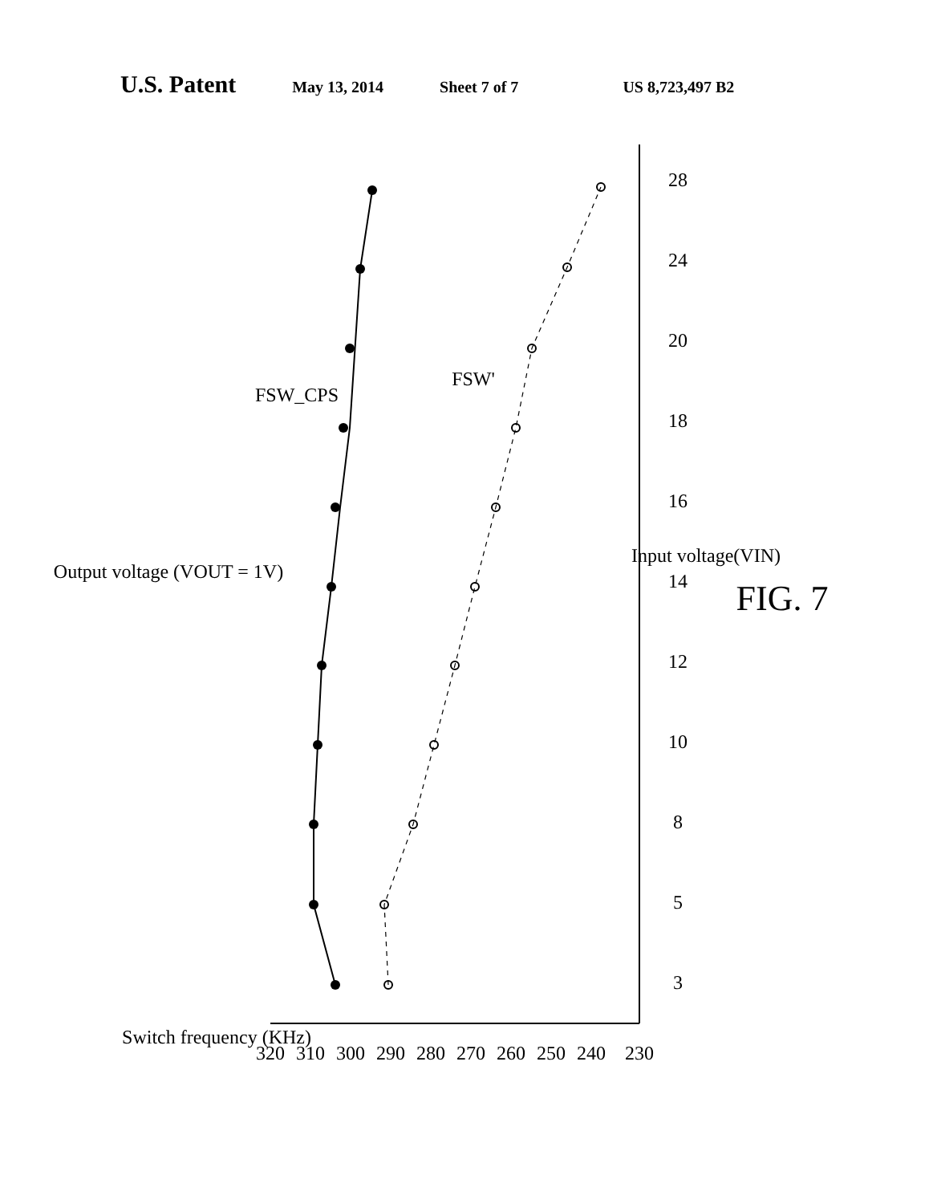U.S. Patent May 13, 2014 Sheet 7 of 7 US 8,723,497 B2
3
5
8
10
12
14
16
18
20
24
28
320
310
300
290
280
270
260
250
240
230
Input voltage(VIN)
Switch frequency (KHz)
Output voltage (VOUT = 1V)
FSW_CPS
FSW'
FIG. 7